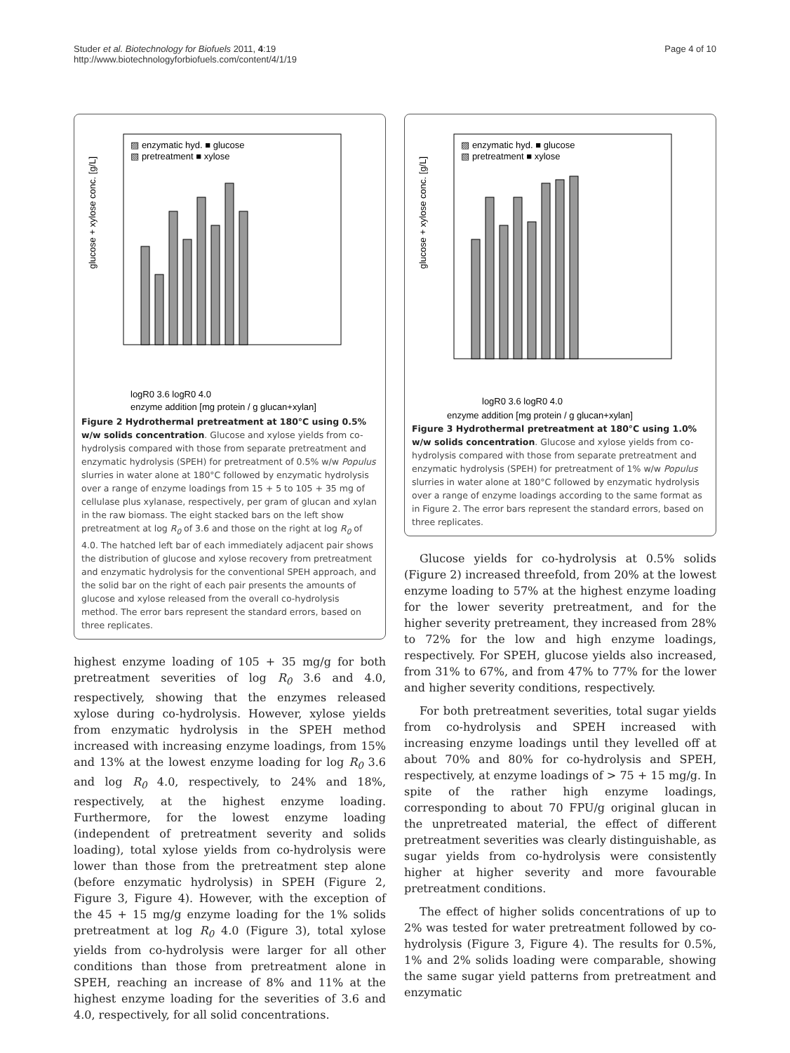Studer et al. Biotechnology for Biofuels 2011, 4:19
http://www.biotechnologyforbiofuels.com/content/4/1/19
Page 4 of 10
▨ enzymatic hyd. ■ glucose
▧ pretreatment ■ xylose
glucose + xylose conc. [g/L]
logR0 3.6 logR0 4.0
enzyme addition [mg protein / g glucan+xylan]
Figure 2 Hydrothermal pretreatment at 180°C using 0.5% w/w solids concentration. Glucose and xylose yields from co-hydrolysis compared with those from separate pretreatment and enzymatic hydrolysis (SPEH) for pretreatment of 0.5% w/w Populus slurries in water alone at 180°C followed by enzymatic hydrolysis over a range of enzyme loadings from 15 + 5 to 105 + 35 mg of cellulase plus xylanase, respectively, per gram of glucan and xylan in the raw biomass. The eight stacked bars on the left show pretreatment at log R<sub>0</sub> of 3.6 and those on the right at log R<sub>0</sub> of 4.0. The hatched left bar of each immediately adjacent pair shows the distribution of glucose and xylose recovery from pretreatment and enzymatic hydrolysis for the conventional SPEH approach, and the solid bar on the right of each pair presents the amounts of glucose and xylose released from the overall co-hydrolysis method. The error bars represent the standard errors, based on three replicates.
highest enzyme loading of 105 + 35 mg/g for both pretreatment severities of log R<sub>0</sub> 3.6 and 4.0, respectively, showing that the enzymes released xylose during co-hydrolysis. However, xylose yields from enzymatic hydrolysis in the SPEH method increased with increasing enzyme loadings, from 15% and 13% at the lowest enzyme loading for log R<sub>0</sub> 3.6 and log R<sub>0</sub> 4.0, respectively, to 24% and 18%, respectively, at the highest enzyme loading. Furthermore, for the lowest enzyme loading (independent of pretreatment severity and solids loading), total xylose yields from co-hydrolysis were lower than those from the pretreatment step alone (before enzymatic hydrolysis) in SPEH (Figure 2, Figure 3, Figure 4). However, with the exception of the 45 + 15 mg/g enzyme loading for the 1% solids pretreatment at log R<sub>0</sub> 4.0 (Figure 3), total xylose yields from co-hydrolysis were larger for all other conditions than those from pretreatment alone in SPEH, reaching an increase of 8% and 11% at the highest enzyme loading for the severities of 3.6 and 4.0, respectively, for all solid concentrations.
▨ enzymatic hyd. ■ glucose
▧ pretreatment ■ xylose
glucose + xylose conc. [g/L]
logR0 3.6 logR0 4.0
enzyme addition [mg protein / g glucan+xylan]
Figure 3 Hydrothermal pretreatment at 180°C using 1.0% w/w solids concentration. Glucose and xylose yields from co-hydrolysis compared with those from separate pretreatment and enzymatic hydrolysis (SPEH) for pretreatment of 1% w/w Populus slurries in water alone at 180°C followed by enzymatic hydrolysis over a range of enzyme loadings according to the same format as in Figure 2. The error bars represent the standard errors, based on three replicates.
Glucose yields for co-hydrolysis at 0.5% solids (Figure 2) increased threefold, from 20% at the lowest enzyme loading to 57% at the highest enzyme loading for the lower severity pretreatment, and for the higher severity pretreament, they increased from 28% to 72% for the low and high enzyme loadings, respectively. For SPEH, glucose yields also increased, from 31% to 67%, and from 47% to 77% for the lower and higher severity conditions, respectively.
For both pretreatment severities, total sugar yields from co-hydrolysis and SPEH increased with increasing enzyme loadings until they levelled off at about 70% and 80% for co-hydrolysis and SPEH, respectively, at enzyme loadings of > 75 + 15 mg/g. In spite of the rather high enzyme loadings, corresponding to about 70 FPU/g original glucan in the unpretreated material, the effect of different pretreatment severities was clearly distinguishable, as sugar yields from co-hydrolysis were consistently higher at higher severity and more favourable pretreatment conditions.
The effect of higher solids concentrations of up to 2% was tested for water pretreatment followed by co-hydrolysis (Figure 3, Figure 4). The results for 0.5%, 1% and 2% solids loading were comparable, showing the same sugar yield patterns from pretreatment and enzymatic